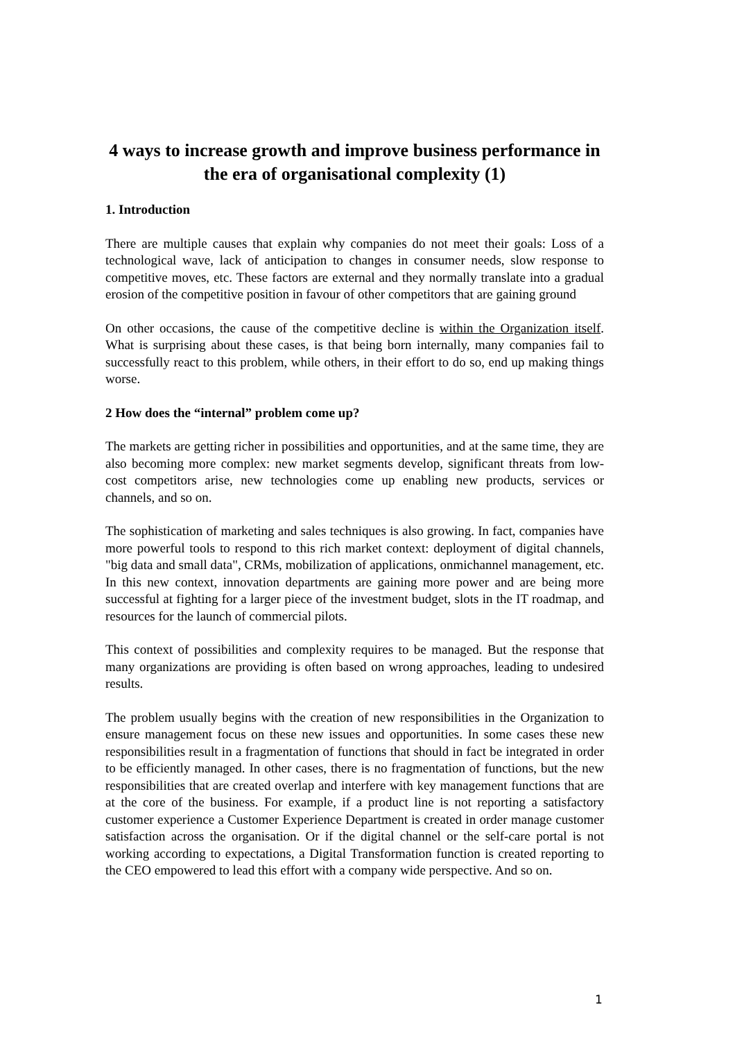4 ways to increase growth and improve business performance in the era of organisational complexity (1)
1. Introduction
There are multiple causes that explain why companies do not meet their goals: Loss of a technological wave, lack of anticipation to changes in consumer needs, slow response to competitive moves, etc. These factors are external and they normally translate into a gradual erosion of the competitive position in favour of other competitors that are gaining ground
On other occasions, the cause of the competitive decline is within the Organization itself. What is surprising about these cases, is that being born internally, many companies fail to successfully react to this problem, while others, in their effort to do so, end up making things worse.
2 How does the “internal” problem come up?
The markets are getting richer in possibilities and opportunities, and at the same time, they are also becoming more complex: new market segments develop, significant threats from low-cost competitors arise, new technologies come up enabling new products, services or channels, and so on.
The sophistication of marketing and sales techniques is also growing. In fact, companies have more powerful tools to respond to this rich market context: deployment of digital channels, "big data and small data", CRMs, mobilization of applications, onmichannel management, etc. In this new context, innovation departments are gaining more power and are being more successful at fighting for a larger piece of the investment budget, slots in the IT roadmap, and resources for the launch of commercial pilots.
This context of possibilities and complexity requires to be managed. But the response that many organizations are providing is often based on wrong approaches, leading to undesired results.
The problem usually begins with the creation of new responsibilities in the Organization to ensure management focus on these new issues and opportunities. In some cases these new responsibilities result in a fragmentation of functions that should in fact be integrated in order to be efficiently managed. In other cases, there is no fragmentation of functions, but the new responsibilities that are created overlap and interfere with key management functions that are at the core of the business. For example, if a product line is not reporting a satisfactory customer experience a Customer Experience Department is created in order manage customer satisfaction across the organisation. Or if the digital channel or the self-care portal is not working according to expectations, a Digital Transformation function is created reporting to the CEO empowered to lead this effort with a company wide perspective. And so on.
1